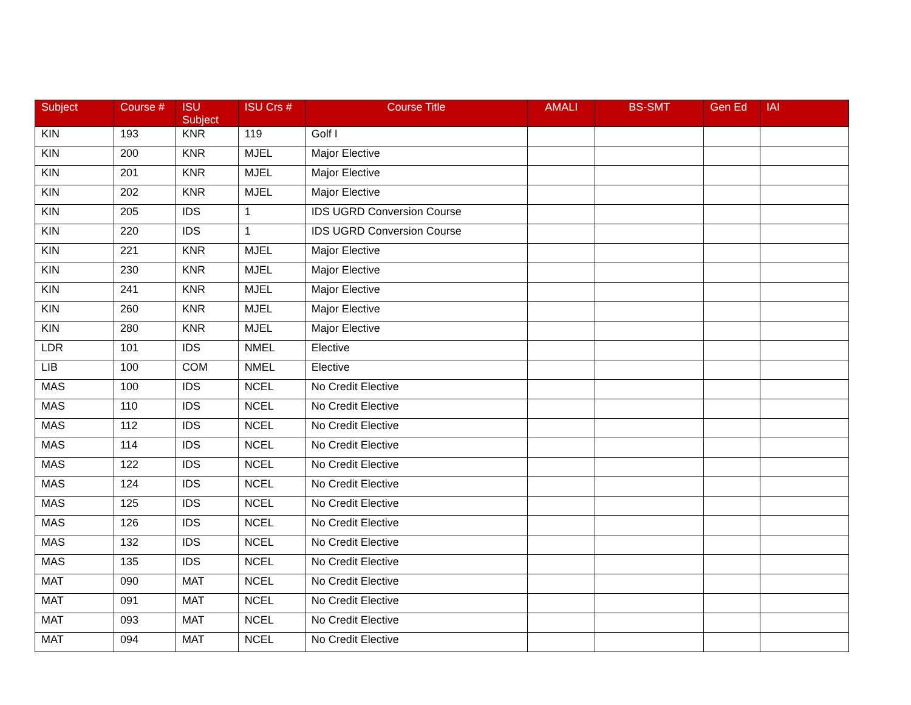| Subject | Course # | ISU Subject | ISU Crs # | Course Title | AMALI | BS-SMT | Gen Ed | IAI |
| --- | --- | --- | --- | --- | --- | --- | --- | --- |
| KIN | 193 | KNR | 119 | Golf I | | | | |
| KIN | 200 | KNR | MJEL | Major Elective | | | | |
| KIN | 201 | KNR | MJEL | Major Elective | | | | |
| KIN | 202 | KNR | MJEL | Major Elective | | | | |
| KIN | 205 | IDS | 1 | IDS UGRD Conversion Course | | | | |
| KIN | 220 | IDS | 1 | IDS UGRD Conversion Course | | | | |
| KIN | 221 | KNR | MJEL | Major Elective | | | | |
| KIN | 230 | KNR | MJEL | Major Elective | | | | |
| KIN | 241 | KNR | MJEL | Major Elective | | | | |
| KIN | 260 | KNR | MJEL | Major Elective | | | | |
| KIN | 280 | KNR | MJEL | Major Elective | | | | |
| LDR | 101 | IDS | NMEL | Elective | | | | |
| LIB | 100 | COM | NMEL | Elective | | | | |
| MAS | 100 | IDS | NCEL | No Credit Elective | | | | |
| MAS | 110 | IDS | NCEL | No Credit Elective | | | | |
| MAS | 112 | IDS | NCEL | No Credit Elective | | | | |
| MAS | 114 | IDS | NCEL | No Credit Elective | | | | |
| MAS | 122 | IDS | NCEL | No Credit Elective | | | | |
| MAS | 124 | IDS | NCEL | No Credit Elective | | | | |
| MAS | 125 | IDS | NCEL | No Credit Elective | | | | |
| MAS | 126 | IDS | NCEL | No Credit Elective | | | | |
| MAS | 132 | IDS | NCEL | No Credit Elective | | | | |
| MAS | 135 | IDS | NCEL | No Credit Elective | | | | |
| MAT | 090 | MAT | NCEL | No Credit Elective | | | | |
| MAT | 091 | MAT | NCEL | No Credit Elective | | | | |
| MAT | 093 | MAT | NCEL | No Credit Elective | | | | |
| MAT | 094 | MAT | NCEL | No Credit Elective | | | | |